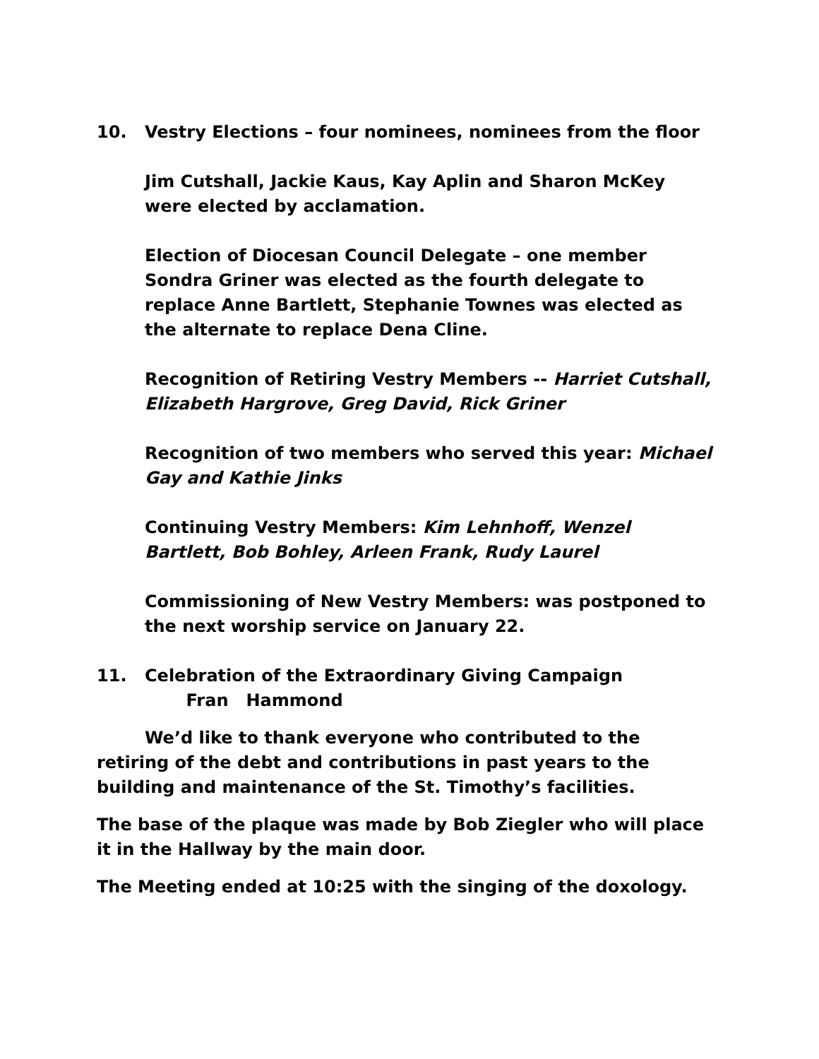10. Vestry Elections – four nominees, nominees from the floor
Jim Cutshall, Jackie Kaus, Kay Aplin and Sharon McKey were elected by acclamation.
Election of Diocesan Council Delegate – one member
Sondra Griner was elected as the fourth delegate to replace Anne Bartlett, Stephanie Townes was elected as the alternate to replace Dena Cline.
Recognition of Retiring Vestry Members -- Harriet Cutshall, Elizabeth Hargrove, Greg David, Rick Griner
Recognition of two members who served this year: Michael Gay and Kathie Jinks
Continuing Vestry Members: Kim Lehnhoff, Wenzel Bartlett, Bob Bohley, Arleen Frank, Rudy Laurel
Commissioning of New Vestry Members: was postponed to the next worship service on January 22.
11. Celebration of the Extraordinary Giving Campaign
Fran Hammond
We’d like to thank everyone who contributed to the retiring of the debt and contributions in past years to the building and maintenance of the St. Timothy’s facilities.
The base of the plaque was made by Bob Ziegler who will place it in the Hallway by the main door.
The Meeting ended at 10:25 with the singing of the doxology.